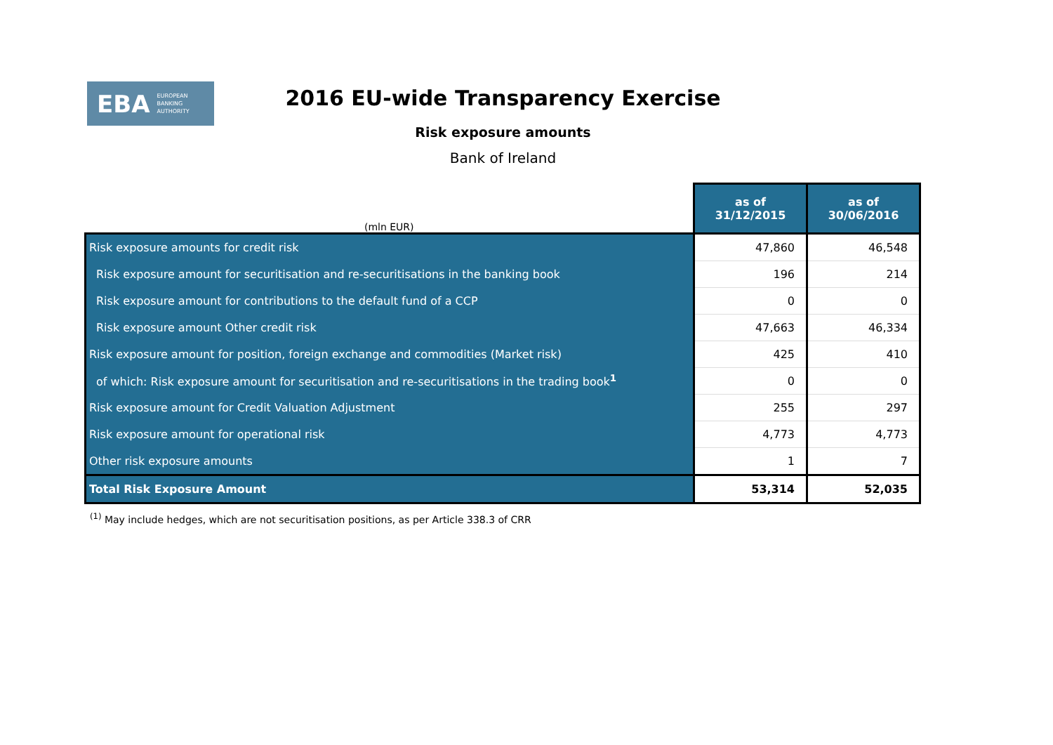EBA EUROPEAN
BANKING
AUTHORITY
2016 EU-wide Transparency Exercise
Risk exposure amounts
Bank of Ireland
| (mln EUR) | as of 31/12/2015 | as of 30/06/2016 |
| Risk exposure amounts for credit risk | 47,860 | 46,548 |
| Risk exposure amount for securitisation and re-securitisations in the banking book | 196 | 214 |
| Risk exposure amount for contributions to the default fund of a CCP | 0 | 0 |
| Risk exposure amount Other credit risk | 47,663 | 46,334 |
| Risk exposure amount for position, foreign exchange and commodities (Market risk) | 425 | 410 |
| of which: Risk exposure amount for securitisation and re-securitisations in the trading book<sup>1</sup> | 0 | 0 |
| Risk exposure amount for Credit Valuation Adjustment | 255 | 297 |
| Risk exposure amount for operational risk | 4,773 | 4,773 |
| Other risk exposure amounts | 1 | 7 |
| Total Risk Exposure Amount | 53,314 | 52,035 |
<sup>(1)</sup> May include hedges, which are not securitisation positions, as per Article 338.3 of CRR